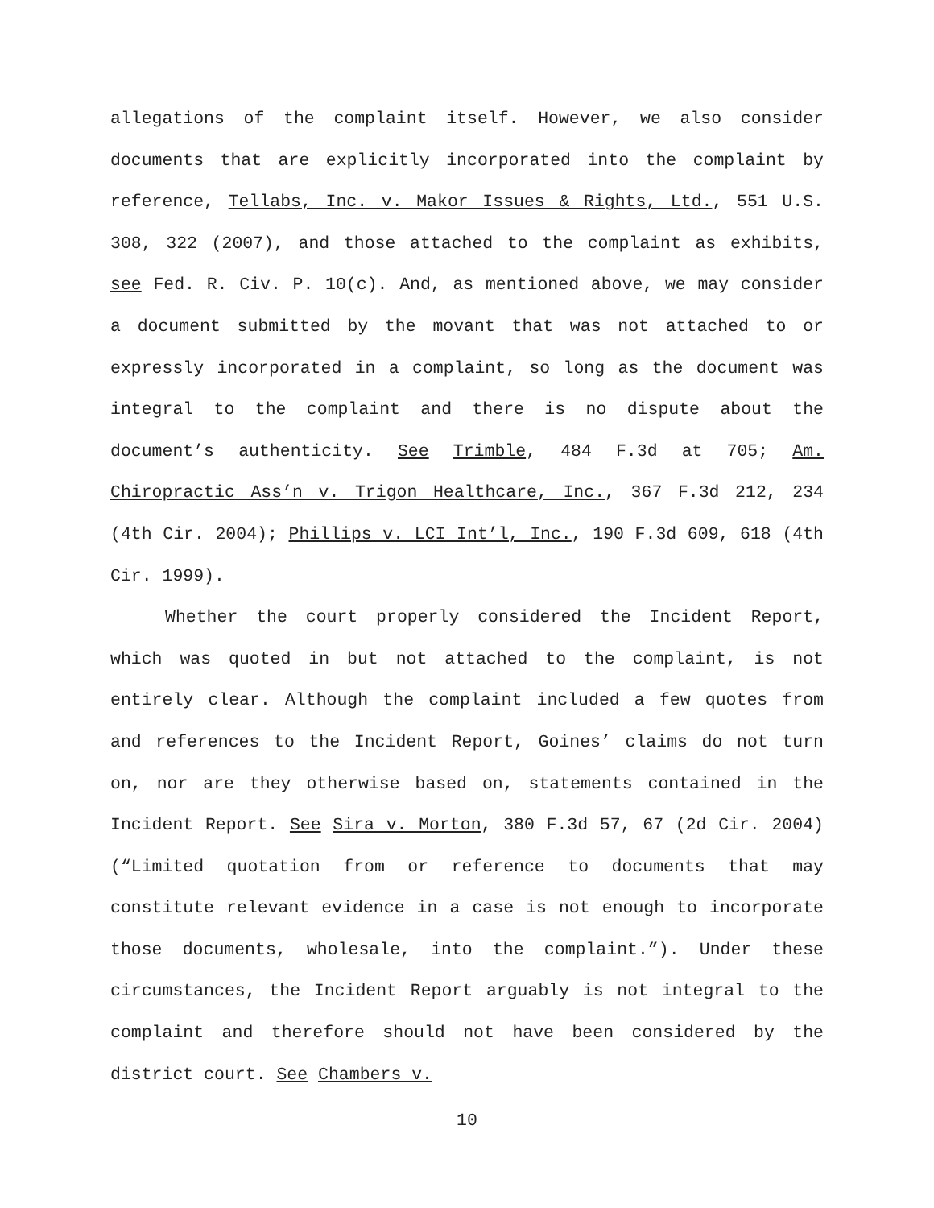allegations of the complaint itself. However, we also consider documents that are explicitly incorporated into the complaint by reference, Tellabs, Inc. v. Makor Issues & Rights, Ltd., 551 U.S. 308, 322 (2007), and those attached to the complaint as exhibits, see Fed. R. Civ. P. 10(c). And, as mentioned above, we may consider a document submitted by the movant that was not attached to or expressly incorporated in a complaint, so long as the document was integral to the complaint and there is no dispute about the document’s authenticity. See Trimble, 484 F.3d at 705; Am. Chiropractic Ass’n v. Trigon Healthcare, Inc., 367 F.3d 212, 234 (4th Cir. 2004); Phillips v. LCI Int’l, Inc., 190 F.3d 609, 618 (4th Cir. 1999).
Whether the court properly considered the Incident Report, which was quoted in but not attached to the complaint, is not entirely clear. Although the complaint included a few quotes from and references to the Incident Report, Goines’ claims do not turn on, nor are they otherwise based on, statements contained in the Incident Report. See Sira v. Morton, 380 F.3d 57, 67 (2d Cir. 2004) (“Limited quotation from or reference to documents that may constitute relevant evidence in a case is not enough to incorporate those documents, wholesale, into the complaint.”). Under these circumstances, the Incident Report arguably is not integral to the complaint and therefore should not have been considered by the district court. See Chambers v.
10